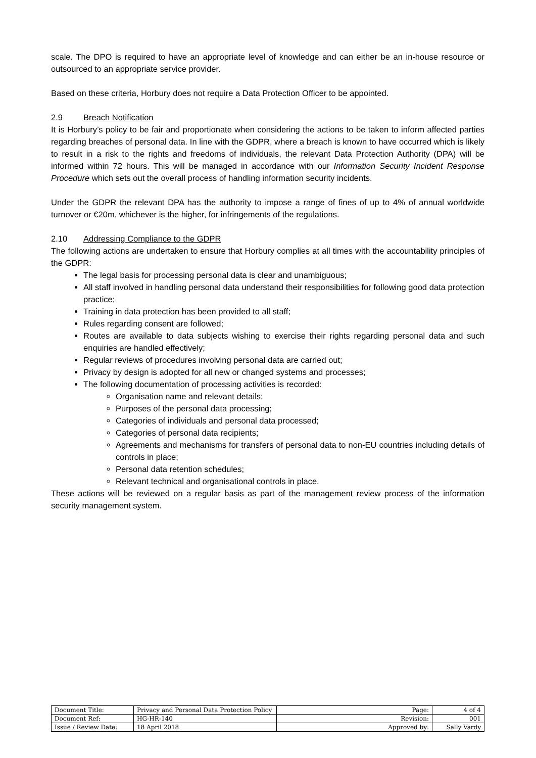scale. The DPO is required to have an appropriate level of knowledge and can either be an in-house resource or outsourced to an appropriate service provider.
Based on these criteria, Horbury does not require a Data Protection Officer to be appointed.
2.9 Breach Notification
It is Horbury’s policy to be fair and proportionate when considering the actions to be taken to inform affected parties regarding breaches of personal data. In line with the GDPR, where a breach is known to have occurred which is likely to result in a risk to the rights and freedoms of individuals, the relevant Data Protection Authority (DPA) will be informed within 72 hours. This will be managed in accordance with our Information Security Incident Response Procedure which sets out the overall process of handling information security incidents.
Under the GDPR the relevant DPA has the authority to impose a range of fines of up to 4% of annual worldwide turnover or €20m, whichever is the higher, for infringements of the regulations.
2.10 Addressing Compliance to the GDPR
The following actions are undertaken to ensure that Horbury complies at all times with the accountability principles of the GDPR:
The legal basis for processing personal data is clear and unambiguous;
All staff involved in handling personal data understand their responsibilities for following good data protection practice;
Training in data protection has been provided to all staff;
Rules regarding consent are followed;
Routes are available to data subjects wishing to exercise their rights regarding personal data and such enquiries are handled effectively;
Regular reviews of procedures involving personal data are carried out;
Privacy by design is adopted for all new or changed systems and processes;
The following documentation of processing activities is recorded:
Organisation name and relevant details;
Purposes of the personal data processing;
Categories of individuals and personal data processed;
Categories of personal data recipients;
Agreements and mechanisms for transfers of personal data to non-EU countries including details of controls in place;
Personal data retention schedules;
Relevant technical and organisational controls in place.
These actions will be reviewed on a regular basis as part of the management review process of the information security management system.
| Document Title: | Privacy and Personal Data Protection Policy | Page: | 4 of 4 |
| Document Ref: | HG-HR-140 | Revision: | 001 |
| Issue / Review Date: | 18 April 2018 | Approved by: | Sally Vardy |